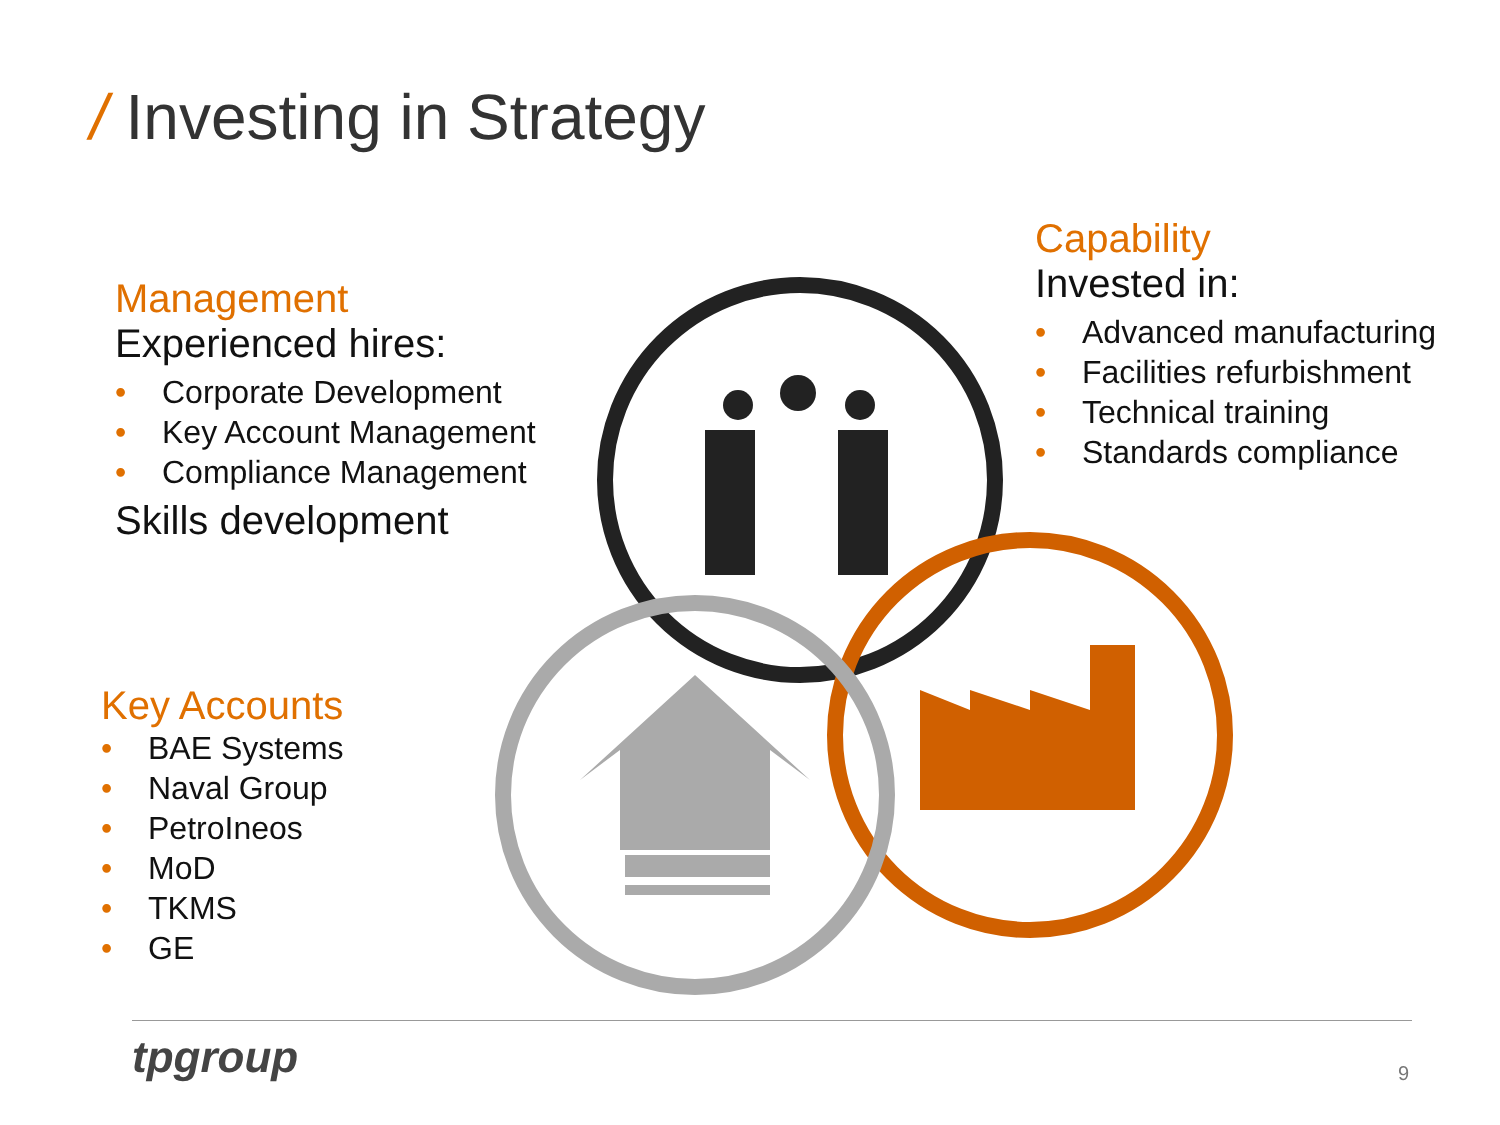/ Investing in Strategy
Management
Experienced hires:
• Corporate Development
• Key Account Management
• Compliance Management
Skills development
Capability
Invested in:
• Advanced manufacturing
• Facilities refurbishment
• Technical training
• Standards compliance
Key Accounts
• BAE Systems
• Naval Group
• PetroIneos
• MoD
• TKMS
• GE
tpgroup 9